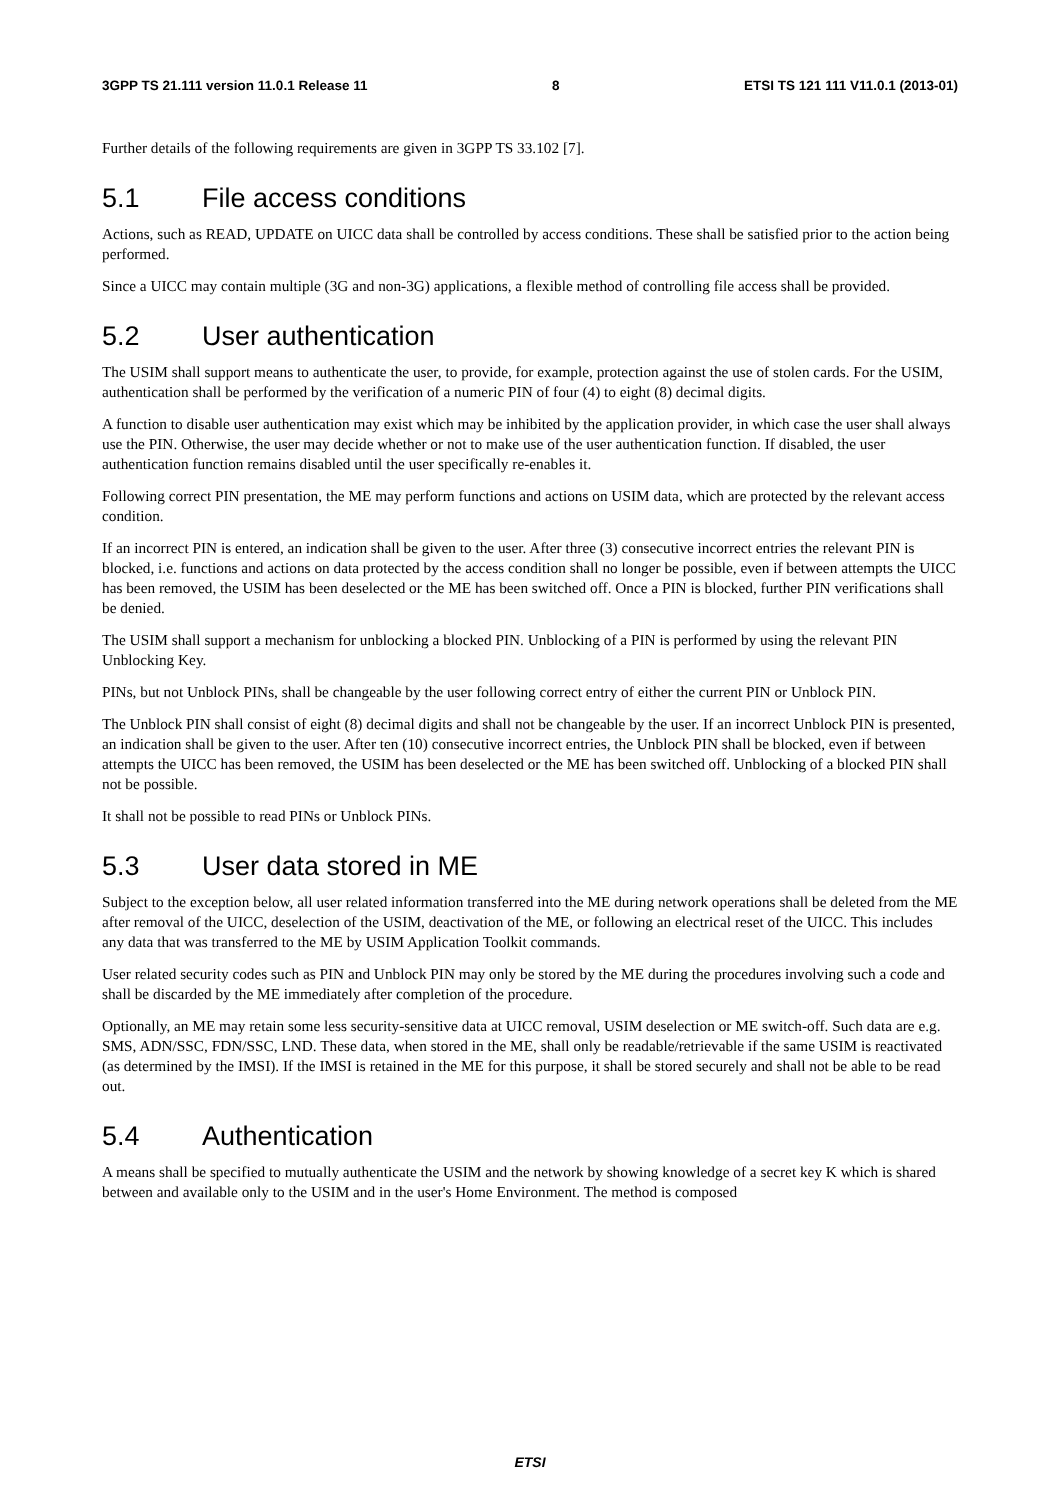3GPP TS 21.111 version 11.0.1 Release 11 8 ETSI TS 121 111 V11.0.1 (2013-01)
Further details of the following requirements are given in 3GPP TS 33.102 [7].
5.1 File access conditions
Actions, such as READ, UPDATE on UICC data shall be controlled by access conditions. These shall be satisfied prior to the action being performed.
Since a UICC may contain multiple (3G and non-3G) applications, a flexible method of controlling file access shall be provided.
5.2 User authentication
The USIM shall support means to authenticate the user, to provide, for example, protection against the use of stolen cards. For the USIM, authentication shall be performed by the verification of a numeric PIN of four (4) to eight (8) decimal digits.
A function to disable user authentication may exist which may be inhibited by the application provider, in which case the user shall always use the PIN. Otherwise, the user may decide whether or not to make use of the user authentication function. If disabled, the user authentication function remains disabled until the user specifically re-enables it.
Following correct PIN presentation, the ME may perform functions and actions on USIM data, which are protected by the relevant access condition.
If an incorrect PIN is entered, an indication shall be given to the user. After three (3) consecutive incorrect entries the relevant PIN is blocked, i.e. functions and actions on data protected by the access condition shall no longer be possible, even if between attempts the UICC has been removed, the USIM has been deselected or the ME has been switched off. Once a PIN is blocked, further PIN verifications shall be denied.
The USIM shall support a mechanism for unblocking a blocked PIN. Unblocking of a PIN is performed by using the relevant PIN Unblocking Key.
PINs, but not Unblock PINs, shall be changeable by the user following correct entry of either the current PIN or Unblock PIN.
The Unblock PIN shall consist of eight (8) decimal digits and shall not be changeable by the user. If an incorrect Unblock PIN is presented, an indication shall be given to the user. After ten (10) consecutive incorrect entries, the Unblock PIN shall be blocked, even if between attempts the UICC has been removed, the USIM has been deselected or the ME has been switched off. Unblocking of a blocked PIN shall not be possible.
It shall not be possible to read PINs or Unblock PINs.
5.3 User data stored in ME
Subject to the exception below, all user related information transferred into the ME during network operations shall be deleted from the ME after removal of the UICC, deselection of the USIM, deactivation of the ME, or following an electrical reset of the UICC. This includes any data that was transferred to the ME by USIM Application Toolkit commands.
User related security codes such as PIN and Unblock PIN may only be stored by the ME during the procedures involving such a code and shall be discarded by the ME immediately after completion of the procedure.
Optionally, an ME may retain some less security-sensitive data at UICC removal, USIM deselection or ME switch-off. Such data are e.g. SMS, ADN/SSC, FDN/SSC, LND. These data, when stored in the ME, shall only be readable/retrievable if the same USIM is reactivated (as determined by the IMSI). If the IMSI is retained in the ME for this purpose, it shall be stored securely and shall not be able to be read out.
5.4 Authentication
A means shall be specified to mutually authenticate the USIM and the network by showing knowledge of a secret key K which is shared between and available only to the USIM and in the user's Home Environment. The method is composed
ETSI